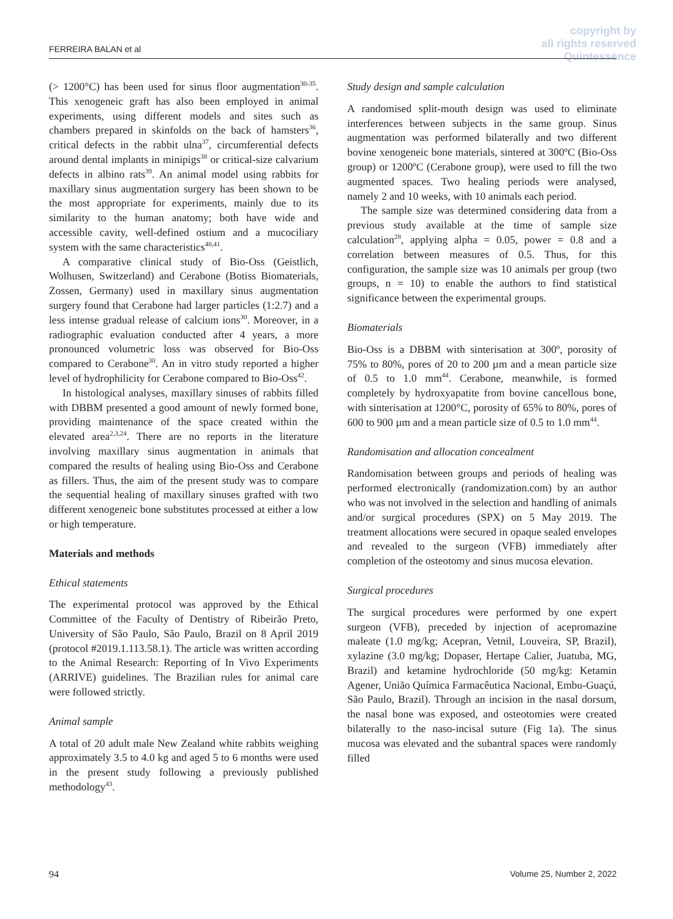copyright by
all rights reserved
Quintessence
FERREIRA BALAN et al
(> 1200°C) has been used for sinus floor augmentation<sup>30-35</sup>. This xenogeneic graft has also been employed in animal experiments, using different models and sites such as chambers prepared in skinfolds on the back of hamsters<sup>36</sup>, critical defects in the rabbit ulna<sup>37</sup>, circumferential defects around dental implants in minipigs<sup>38</sup> or critical-size calvarium defects in albino rats<sup>39</sup>. An animal model using rabbits for maxillary sinus augmentation surgery has been shown to be the most appropriate for experiments, mainly due to its similarity to the human anatomy; both have wide and accessible cavity, well-defined ostium and a mucociliary system with the same characteristics<sup>40,41</sup>.
A comparative clinical study of Bio-Oss (Geistlich, Wolhusen, Switzerland) and Cerabone (Botiss Biomaterials, Zossen, Germany) used in maxillary sinus augmentation surgery found that Cerabone had larger particles (1:2.7) and a less intense gradual release of calcium ions<sup>30</sup>. Moreover, in a radiographic evaluation conducted after 4 years, a more pronounced volumetric loss was observed for Bio-Oss compared to Cerabone<sup>30</sup>. An in vitro study reported a higher level of hydrophilicity for Cerabone compared to Bio-Oss<sup>42</sup>.
In histological analyses, maxillary sinuses of rabbits filled with DBBM presented a good amount of newly formed bone, providing maintenance of the space created within the elevated area<sup>2,3,24</sup>. There are no reports in the literature involving maxillary sinus augmentation in animals that compared the results of healing using Bio-Oss and Cerabone as fillers. Thus, the aim of the present study was to compare the sequential healing of maxillary sinuses grafted with two different xenogeneic bone substitutes processed at either a low or high temperature.
Materials and methods
Ethical statements
The experimental protocol was approved by the Ethical Committee of the Faculty of Dentistry of Ribeirão Preto, University of São Paulo, São Paulo, Brazil on 8 April 2019 (protocol #2019.1.113.58.1). The article was written according to the Animal Research: Reporting of In Vivo Experiments (ARRIVE) guidelines. The Brazilian rules for animal care were followed strictly.
Animal sample
A total of 20 adult male New Zealand white rabbits weighing approximately 3.5 to 4.0 kg and aged 5 to 6 months were used in the present study following a previously published methodology<sup>43</sup>.
Study design and sample calculation
A randomised split-mouth design was used to eliminate interferences between subjects in the same group. Sinus augmentation was performed bilaterally and two different bovine xenogeneic bone materials, sintered at 300ºC (Bio-Oss group) or 1200ºC (Cerabone group), were used to fill the two augmented spaces. Two healing periods were analysed, namely 2 and 10 weeks, with 10 animals each period.
The sample size was determined considering data from a previous study available at the time of sample size calculation<sup>28</sup>, applying alpha = 0.05, power = 0.8 and a correlation between measures of 0.5. Thus, for this configuration, the sample size was 10 animals per group (two groups, n = 10) to enable the authors to find statistical significance between the experimental groups.
Biomaterials
Bio-Oss is a DBBM with sinterisation at 300º, porosity of 75% to 80%, pores of 20 to 200 µm and a mean particle size of 0.5 to 1.0 mm<sup>44</sup>. Cerabone, meanwhile, is formed completely by hydroxyapatite from bovine cancellous bone, with sinterisation at 1200°C, porosity of 65% to 80%, pores of 600 to 900 µm and a mean particle size of 0.5 to 1.0 mm<sup>44</sup>.
Randomisation and allocation concealment
Randomisation between groups and periods of healing was performed electronically (randomization.com) by an author who was not involved in the selection and handling of animals and/or surgical procedures (SPX) on 5 May 2019. The treatment allocations were secured in opaque sealed envelopes and revealed to the surgeon (VFB) immediately after completion of the osteotomy and sinus mucosa elevation.
Surgical procedures
The surgical procedures were performed by one expert surgeon (VFB), preceded by injection of acepromazine maleate (1.0 mg/kg; Acepran, Vetnil, Louveira, SP, Brazil), xylazine (3.0 mg/kg; Dopaser, Hertape Calier, Juatuba, MG, Brazil) and ketamine hydrochloride (50 mg/kg: Ketamin Agener, União Química Farmacêutica Nacional, Embu-Guaçú, São Paulo, Brazil). Through an incision in the nasal dorsum, the nasal bone was exposed, and osteotomies were created bilaterally to the naso-incisal suture (Fig 1a). The sinus mucosa was elevated and the subantral spaces were randomly filled
94 Volume 25, Number 2, 2022